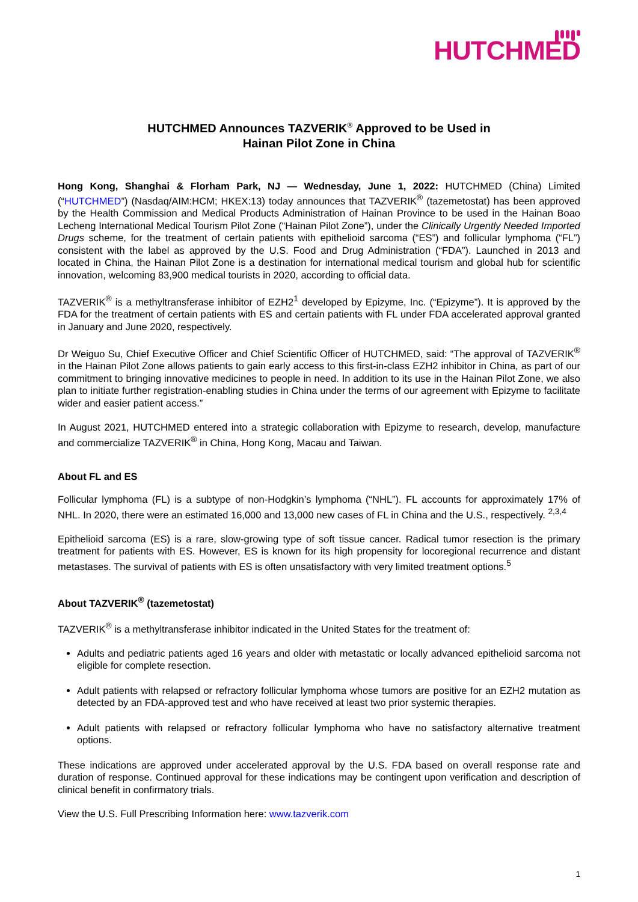HUTCHMED
HUTCHMED Announces TAZVERIK<sup>®</sup> Approved to be Used in
Hainan Pilot Zone in China
Hong Kong, Shanghai & Florham Park, NJ — Wednesday, June 1, 2022: HUTCHMED (China) Limited (“HUTCHMED”) (Nasdaq/AIM:HCM; HKEX:13) today announces that TAZVERIK<sup>®</sup> (tazemetostat) has been approved by the Health Commission and Medical Products Administration of Hainan Province to be used in the Hainan Boao Lecheng International Medical Tourism Pilot Zone (“Hainan Pilot Zone”), under the Clinically Urgently Needed Imported Drugs scheme, for the treatment of certain patients with epithelioid sarcoma (“ES”) and follicular lymphoma (“FL”) consistent with the label as approved by the U.S. Food and Drug Administration (“FDA”). Launched in 2013 and located in China, the Hainan Pilot Zone is a destination for international medical tourism and global hub for scientific innovation, welcoming 83,900 medical tourists in 2020, according to official data.
TAZVERIK<sup>®</sup> is a methyltransferase inhibitor of EZH2<sup>1</sup> developed by Epizyme, Inc. (“Epizyme”). It is approved by the FDA for the treatment of certain patients with ES and certain patients with FL under FDA accelerated approval granted in January and June 2020, respectively.
Dr Weiguo Su, Chief Executive Officer and Chief Scientific Officer of HUTCHMED, said: “The approval of TAZVERIK<sup>®</sup> in the Hainan Pilot Zone allows patients to gain early access to this first-in-class EZH2 inhibitor in China, as part of our commitment to bringing innovative medicines to people in need. In addition to its use in the Hainan Pilot Zone, we also plan to initiate further registration-enabling studies in China under the terms of our agreement with Epizyme to facilitate wider and easier patient access.”
In August 2021, HUTCHMED entered into a strategic collaboration with Epizyme to research, develop, manufacture and commercialize TAZVERIK<sup>®</sup> in China, Hong Kong, Macau and Taiwan.
About FL and ES
Follicular lymphoma (FL) is a subtype of non-Hodgkin’s lymphoma (“NHL”). FL accounts for approximately 17% of NHL. In 2020, there were an estimated 16,000 and 13,000 new cases of FL in China and the U.S., respectively. <sup>2,3,4</sup>
Epithelioid sarcoma (ES) is a rare, slow-growing type of soft tissue cancer. Radical tumor resection is the primary treatment for patients with ES. However, ES is known for its high propensity for locoregional recurrence and distant metastases. The survival of patients with ES is often unsatisfactory with very limited treatment options.<sup>5</sup>
About TAZVERIK<sup>®</sup> (tazemetostat)
TAZVERIK<sup>®</sup> is a methyltransferase inhibitor indicated in the United States for the treatment of:
Adults and pediatric patients aged 16 years and older with metastatic or locally advanced epithelioid sarcoma not eligible for complete resection.
Adult patients with relapsed or refractory follicular lymphoma whose tumors are positive for an EZH2 mutation as detected by an FDA-approved test and who have received at least two prior systemic therapies.
Adult patients with relapsed or refractory follicular lymphoma who have no satisfactory alternative treatment options.
These indications are approved under accelerated approval by the U.S. FDA based on overall response rate and duration of response. Continued approval for these indications may be contingent upon verification and description of clinical benefit in confirmatory trials.
View the U.S. Full Prescribing Information here: www.tazverik.com
1